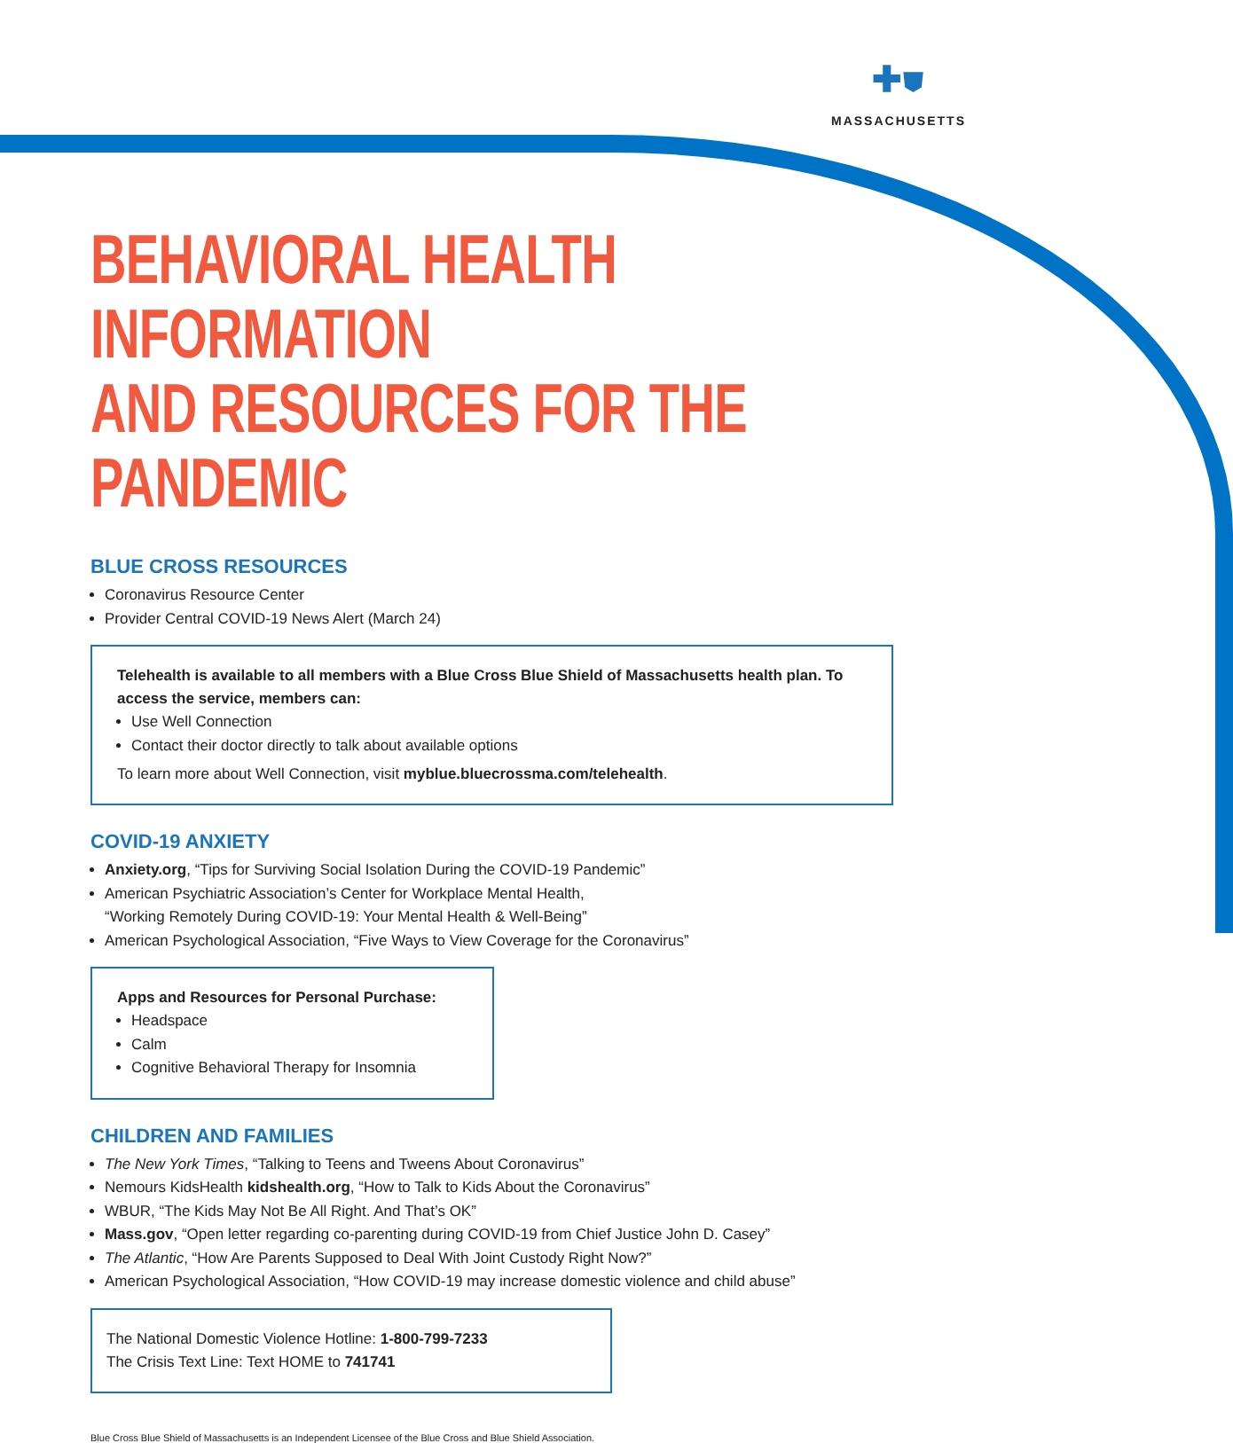✚⛊
MASSACHUSETTS
BEHAVIORAL HEALTH INFORMATION
AND RESOURCES FOR THE PANDEMIC
BLUE CROSS RESOURCES
Coronavirus Resource Center
Provider Central COVID-19 News Alert (March 24)
Telehealth is available to all members with a Blue Cross Blue Shield of Massachusetts health plan. To access the service, members can:
Use Well Connection
Contact their doctor directly to talk about available options
To learn more about Well Connection, visit myblue.bluecrossma.com/telehealth.
COVID-19 ANXIETY
Anxiety.org, “Tips for Surviving Social Isolation During the COVID-19 Pandemic”
American Psychiatric Association’s Center for Workplace Mental Health,
“Working Remotely During COVID-19: Your Mental Health & Well-Being”
American Psychological Association, “Five Ways to View Coverage for the Coronavirus”
Apps and Resources for Personal Purchase:
Headspace
Calm
Cognitive Behavioral Therapy for Insomnia
CHILDREN AND FAMILIES
The New York Times, “Talking to Teens and Tweens About Coronavirus”
Nemours KidsHealth kidshealth.org, “How to Talk to Kids About the Coronavirus”
WBUR, “The Kids May Not Be All Right. And That’s OK”
Mass.gov, “Open letter regarding co-parenting during COVID-19 from Chief Justice John D. Casey”
The Atlantic, “How Are Parents Supposed to Deal With Joint Custody Right Now?”
American Psychological Association, “How COVID-19 may increase domestic violence and child abuse”
The National Domestic Violence Hotline: 1-800-799-7233
The Crisis Text Line: Text HOME to 741741
Blue Cross Blue Shield of Massachusetts is an Independent Licensee of the Blue Cross and Blue Shield Association.